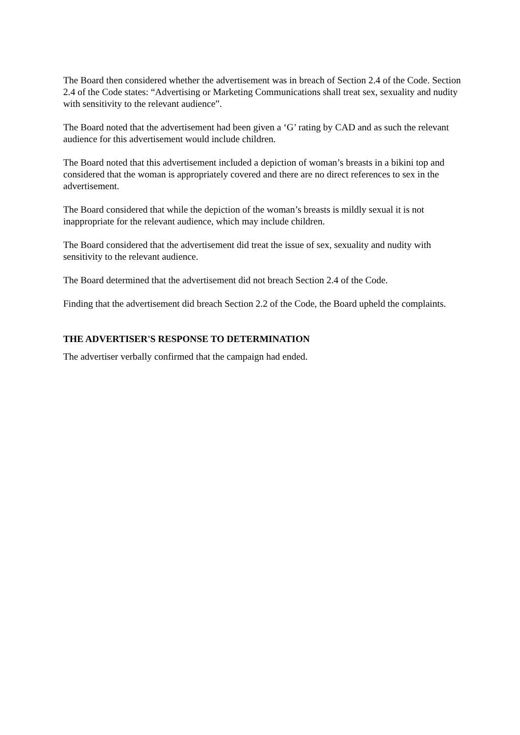The Board then considered whether the advertisement was in breach of Section 2.4 of the Code. Section 2.4 of the Code states: “Advertising or Marketing Communications shall treat sex, sexuality and nudity with sensitivity to the relevant audience”.
The Board noted that the advertisement had been given a ‘G’ rating by CAD and as such the relevant audience for this advertisement would include children.
The Board noted that this advertisement included a depiction of woman’s breasts in a bikini top and considered that the woman is appropriately covered and there are no direct references to sex in the advertisement.
The Board considered that while the depiction of the woman’s breasts is mildly sexual it is not inappropriate for the relevant audience, which may include children.
The Board considered that the advertisement did treat the issue of sex, sexuality and nudity with sensitivity to the relevant audience.
The Board determined that the advertisement did not breach Section 2.4 of the Code.
Finding that the advertisement did breach Section 2.2 of the Code, the Board upheld the complaints.
THE ADVERTISER'S RESPONSE TO DETERMINATION
The advertiser verbally confirmed that the campaign had ended.